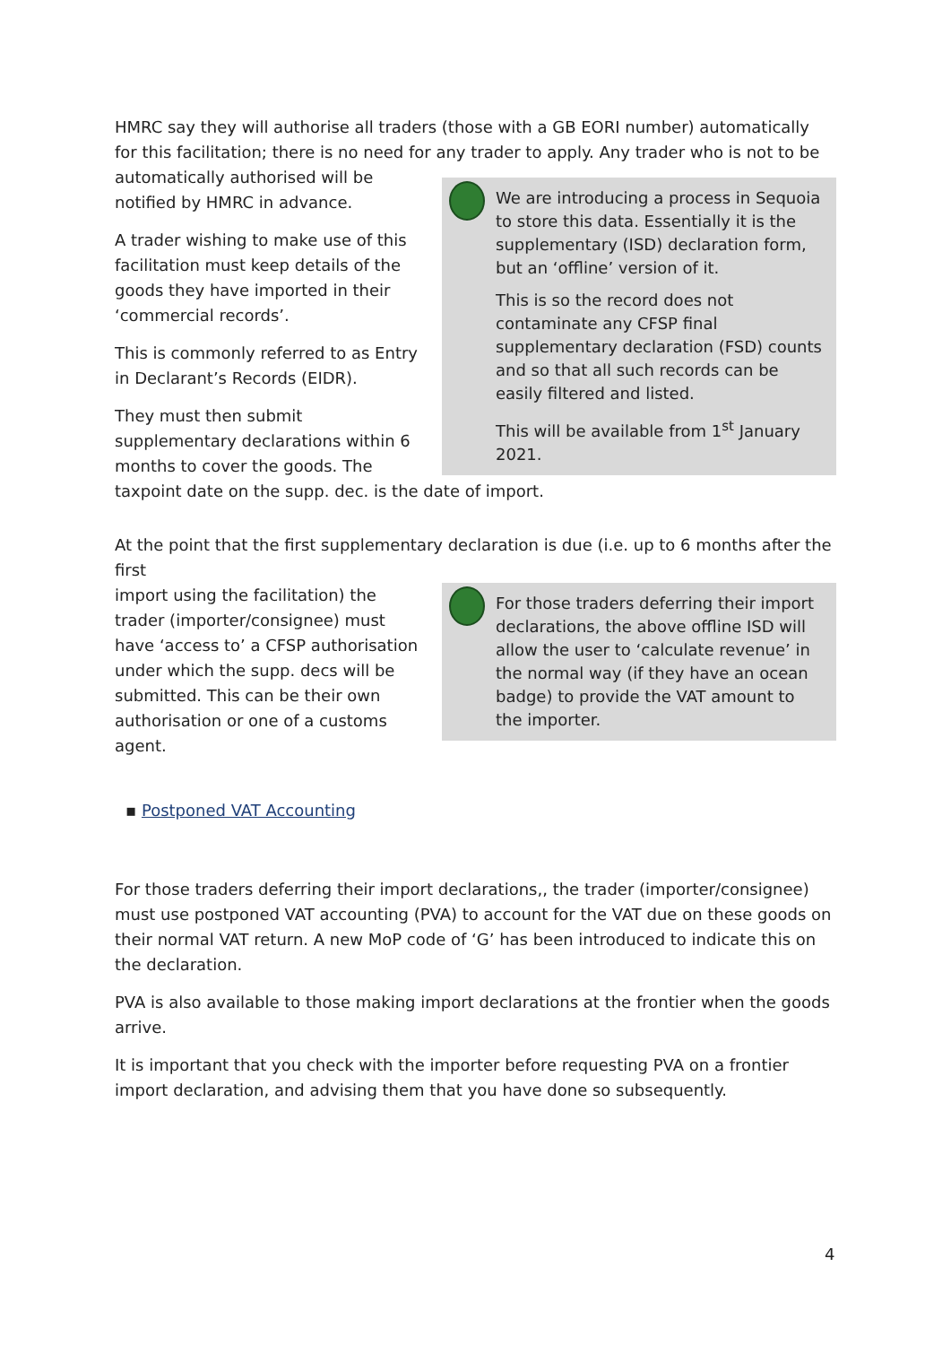HMRC say they will authorise all traders (those with a GB EORI number) automatically for this facilitation; there is no need for any trader to apply. Any trader who is not to be
We are introducing a process in Sequoia to store this data. Essentially it is the supplementary (ISD) declaration form, but an ‘offline’ version of it.
This is so the record does not contaminate any CFSP final supplementary declaration (FSD) counts and so that all such records can be easily filtered and listed.
This will be available from 1<sup>st</sup> January 2021.
automatically authorised will be notified by HMRC in advance.
A trader wishing to make use of this facilitation must keep details of the goods they have imported in their ‘commercial records’.
This is commonly referred to as Entry in Declarant’s Records (EIDR).
They must then submit supplementary declarations within 6 months to cover the goods. The taxpoint date on the supp. dec. is the date of import.
At the point that the first supplementary declaration is due (i.e. up to 6 months after the first
For those traders deferring their import declarations, the above offline ISD will allow the user to ‘calculate revenue’ in the normal way (if they have an ocean badge) to provide the VAT amount to the importer.
import using the facilitation) the trader (importer/consignee) must have ‘access to’ a CFSP authorisation under which the supp. decs will be submitted. This can be their own authorisation or one of a customs agent.
▪ Postponed VAT Accounting
For those traders deferring their import declarations,, the trader (importer/consignee) must use postponed VAT accounting (PVA) to account for the VAT due on these goods on their normal VAT return. A new MoP code of ‘G’ has been introduced to indicate this on the declaration.
PVA is also available to those making import declarations at the frontier when the goods arrive.
It is important that you check with the importer before requesting PVA on a frontier import declaration, and advising them that you have done so subsequently.
4